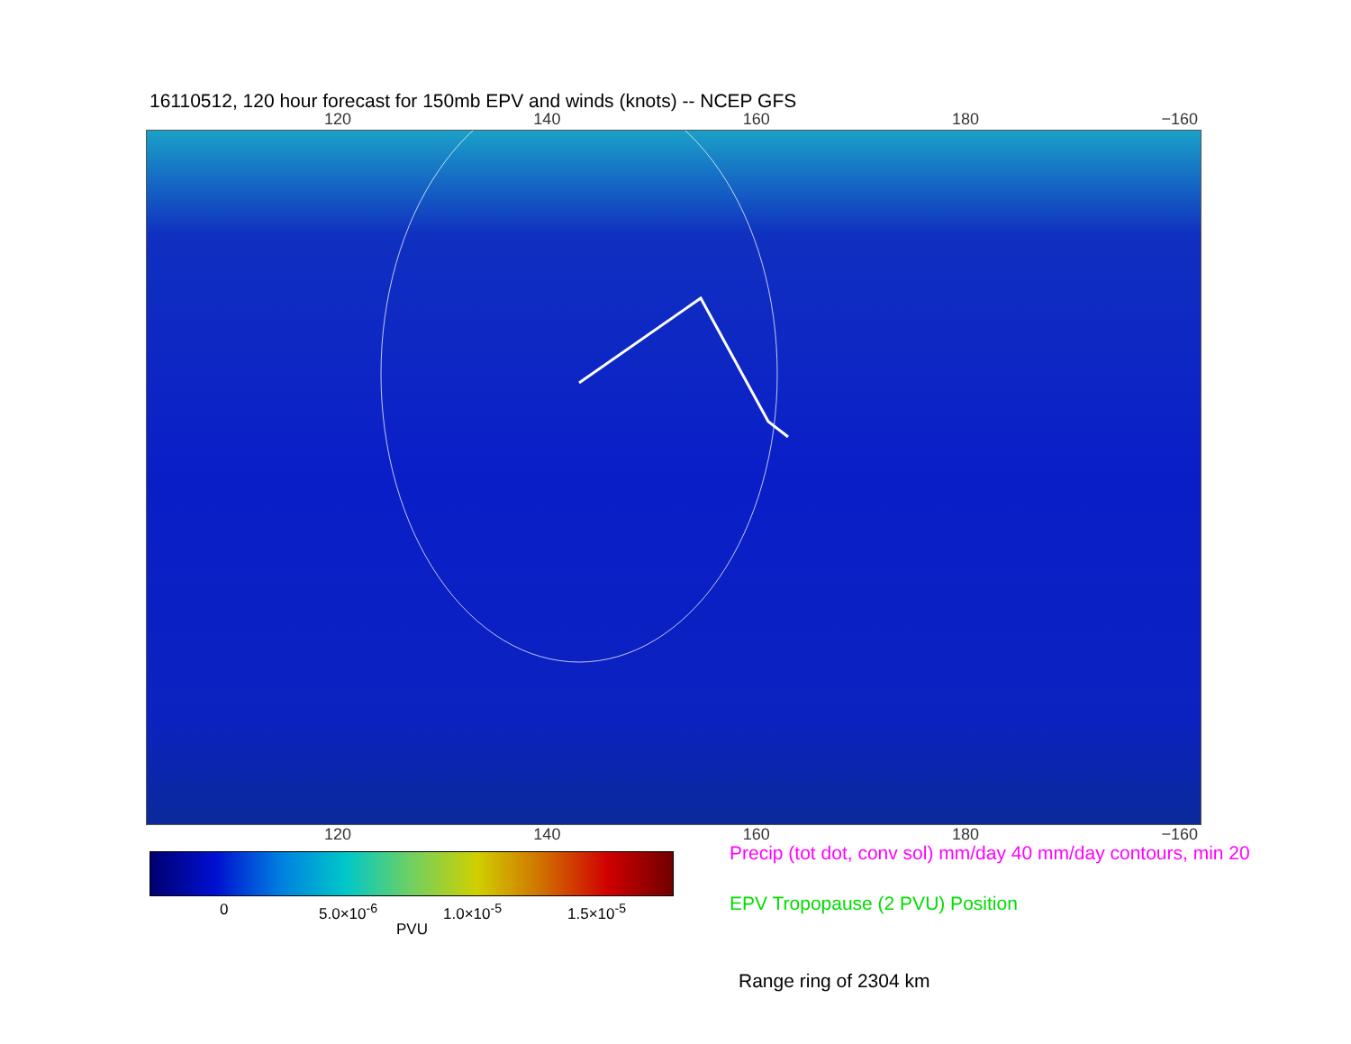16110512, 120 hour forecast for 150mb EPV and winds (knots) -- NCEP GFS
120 140 160 180 −160
120 140 160 180 −160
0 5.0×10<sup>-6</sup> 1.0×10<sup>-5</sup> 1.5×10<sup>-5</sup>
PVU
Precip (tot dot, conv sol) mm/day 40 mm/day contours, min 20
EPV Tropopause (2 PVU) Position
Range ring of 2304 km